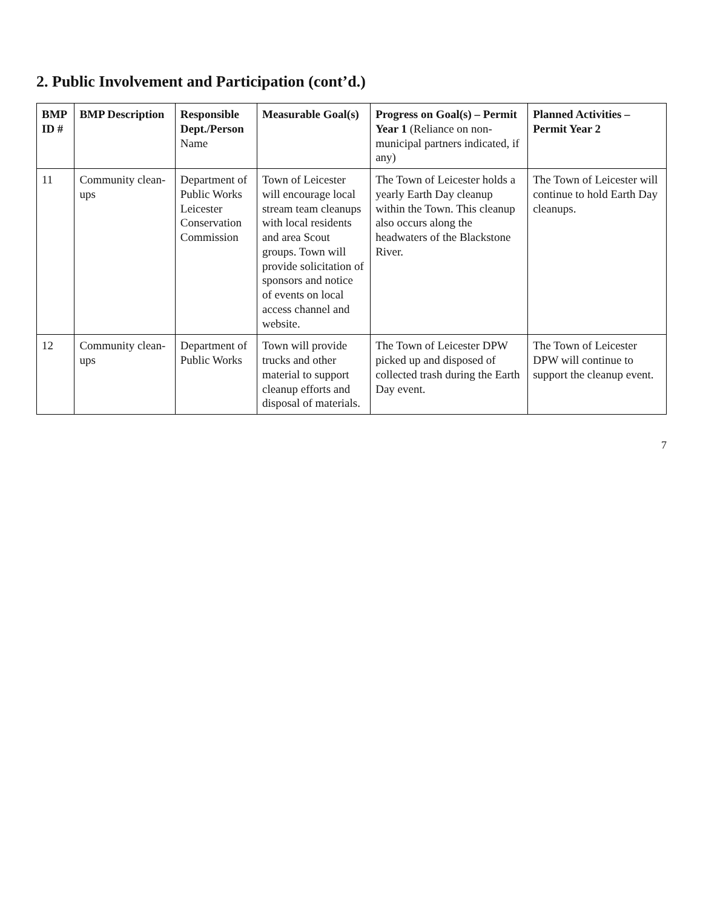2. Public Involvement and Participation (cont’d.)
| BMP ID # | BMP Description | Responsible Dept./Person Name | Measurable Goal(s) | Progress on Goal(s) – Permit Year 1 (Reliance on non-municipal partners indicated, if any) | Planned Activities – Permit Year 2 |
| --- | --- | --- | --- | --- | --- |
| 11 | Community clean-ups | Department of Public Works Leicester Conservation Commission | Town of Leicester will encourage local stream team cleanups with local residents and area Scout groups. Town will provide solicitation of sponsors and notice of events on local access channel and website. | The Town of Leicester holds a yearly Earth Day cleanup within the Town. This cleanup also occurs along the headwaters of the Blackstone River. | The Town of Leicester will continue to hold Earth Day cleanups. |
| 12 | Community clean-ups | Department of Public Works | Town will provide trucks and other material to support cleanup efforts and disposal of materials. | The Town of Leicester DPW picked up and disposed of collected trash during the Earth Day event. | The Town of Leicester DPW will continue to support the cleanup event. |
7